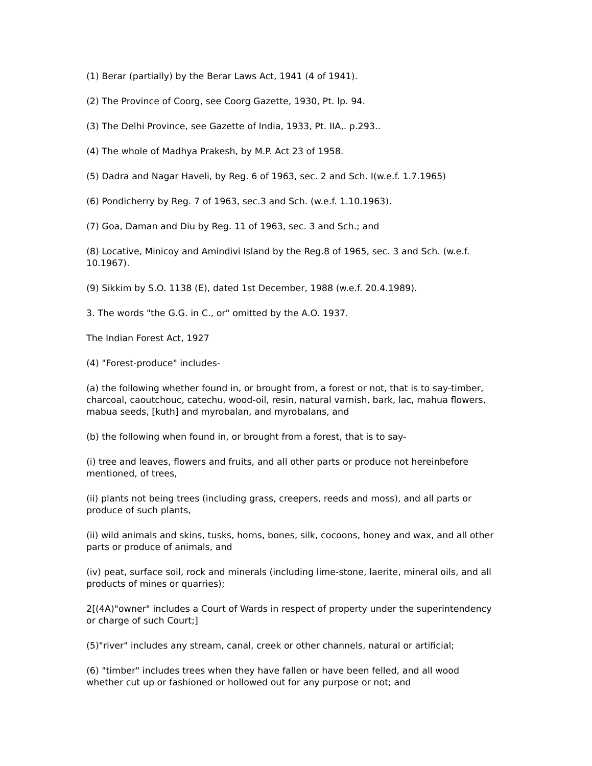(1) Berar (partially) by the Berar Laws Act, 1941 (4 of 1941).
(2) The Province of Coorg, see Coorg Gazette, 1930, Pt. lp. 94.
(3) The Delhi Province, see Gazette of India, 1933, Pt. IIA,. p.293..
(4) The whole of Madhya Prakesh, by M.P. Act 23 of 1958.
(5) Dadra and Nagar Haveli, by Reg. 6 of 1963, sec. 2 and Sch. I(w.e.f. 1.7.1965)
(6) Pondicherry by Reg. 7 of 1963, sec.3 and Sch. (w.e.f. 1.10.1963).
(7) Goa, Daman and Diu by Reg. 11 of 1963, sec. 3 and Sch.; and
(8) Locative, Minicoy and Amindivi Island by the Reg.8 of 1965, sec. 3 and Sch. (w.e.f. 10.1967).
(9) Sikkim by S.O. 1138 (E), dated 1st December, 1988 (w.e.f. 20.4.1989).
3. The words "the G.G. in C., or" omitted by the A.O. 1937.
The Indian Forest Act, 1927
(4) "Forest-produce" includes-
(a) the following whether found in, or brought from, a forest or not, that is to say-timber, charcoal, caoutchouc, catechu, wood-oil, resin, natural varnish, bark, lac, mahua flowers, mabua seeds, [kuth] and myrobalan, and myrobalans, and
(b) the following when found in, or brought from a forest, that is to say-
(i) tree and leaves, flowers and fruits, and all other parts or produce not hereinbefore mentioned, of trees,
(ii) plants not being trees (including grass, creepers, reeds and moss), and all parts or produce of such plants,
(ii) wild animals and skins, tusks, horns, bones, silk, cocoons, honey and wax, and all other parts or produce of animals, and
(iv) peat, surface soil, rock and minerals (including lime-stone, laerite, mineral oils, and all products of mines or quarries);
2[(4A)"owner" includes a Court of Wards in respect of property under the superintendency or charge of such Court;]
(5)"river" includes any stream, canal, creek or other channels, natural or artificial;
(6) "timber" includes trees when they have fallen or have been felled, and all wood whether cut up or fashioned or hollowed out for any purpose or not; and